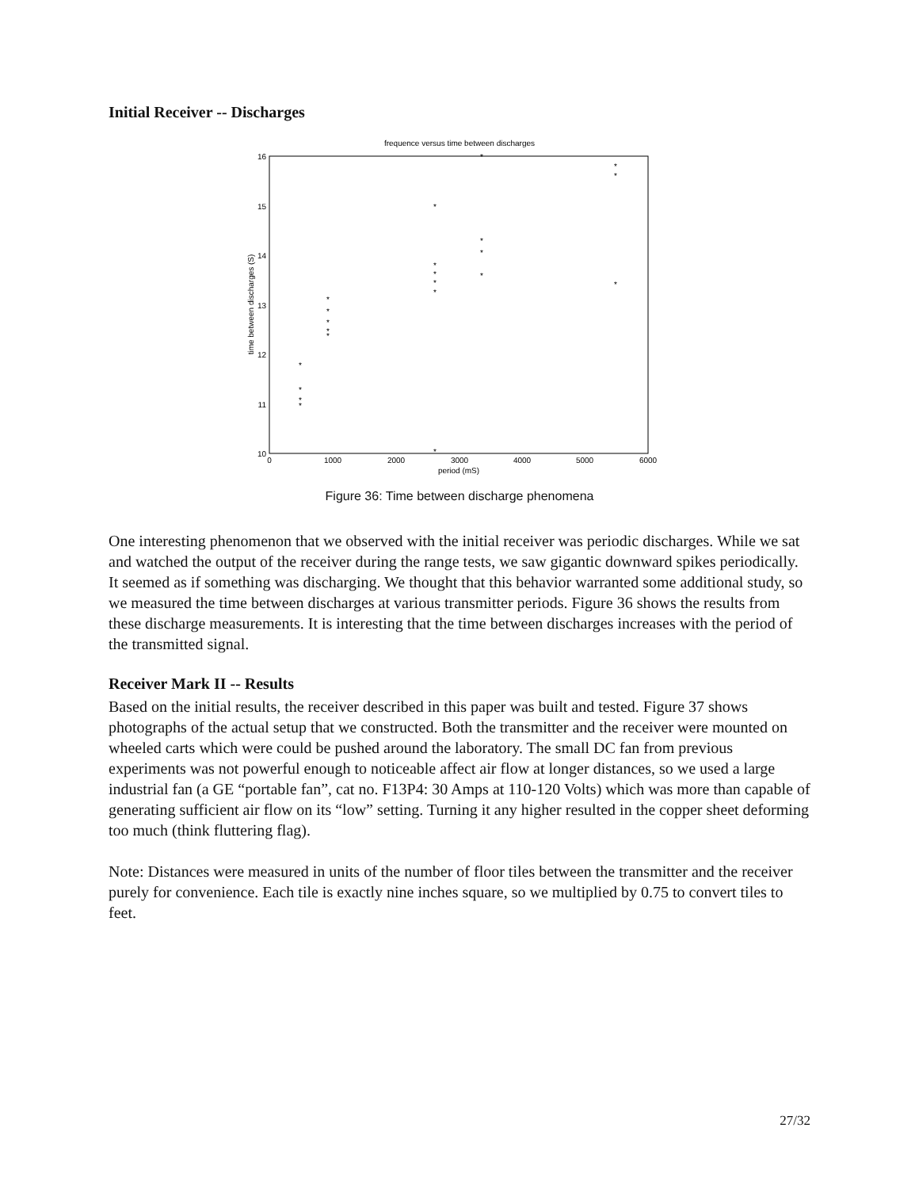Initial Receiver -- Discharges
frequence versus time between discharges
10
11
12
13
14
15
16
0
1000
2000
3000
4000
5000
6000
period (mS)
time between discharges (S)
*
*
*
*
*
*
*
*
*
*
*
*
*
*
*
*
*
*
*
*
*
*
Figure 36: Time between discharge phenomena
One interesting phenomenon that we observed with the initial receiver was periodic discharges. While we sat and watched the output of the receiver during the range tests, we saw gigantic downward spikes periodically. It seemed as if something was discharging. We thought that this behavior warranted some additional study, so we measured the time between discharges at various transmitter periods. Figure 36 shows the results from these discharge measurements. It is interesting that the time between discharges increases with the period of the transmitted signal.
Receiver Mark II -- Results
Based on the initial results, the receiver described in this paper was built and tested. Figure 37 shows photographs of the actual setup that we constructed. Both the transmitter and the receiver were mounted on wheeled carts which were could be pushed around the laboratory. The small DC fan from previous experiments was not powerful enough to noticeable affect air flow at longer distances, so we used a large industrial fan (a GE “portable fan”, cat no. F13P4: 30 Amps at 110-120 Volts) which was more than capable of generating sufficient air flow on its “low” setting. Turning it any higher resulted in the copper sheet deforming too much (think fluttering flag).
Note: Distances were measured in units of the number of floor tiles between the transmitter and the receiver purely for convenience. Each tile is exactly nine inches square, so we multiplied by 0.75 to convert tiles to feet.
27/32